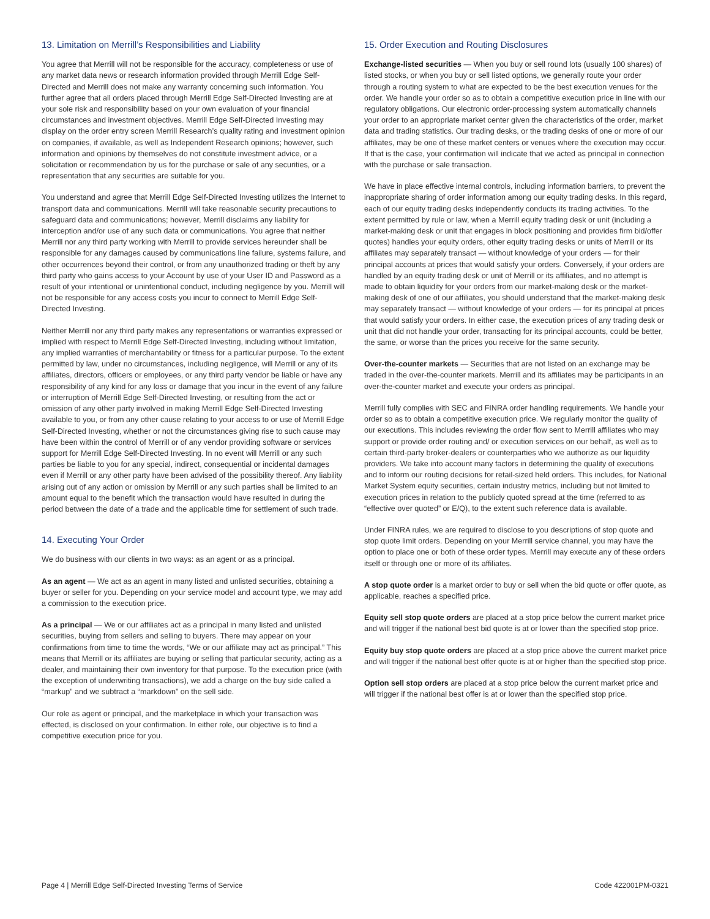13. Limitation on Merrill’s Responsibilities and Liability
You agree that Merrill will not be responsible for the accuracy, completeness or use of any market data news or research information provided through Merrill Edge Self-Directed and Merrill does not make any warranty concerning such information. You further agree that all orders placed through Merrill Edge Self-Directed Investing are at your sole risk and responsibility based on your own evaluation of your financial circumstances and investment objectives. Merrill Edge Self-Directed Investing may display on the order entry screen Merrill Research’s quality rating and investment opinion on companies, if available, as well as Independent Research opinions; however, such information and opinions by themselves do not constitute investment advice, or a solicitation or recommendation by us for the purchase or sale of any securities, or a representation that any securities are suitable for you.
You understand and agree that Merrill Edge Self-Directed Investing utilizes the Internet to transport data and communications. Merrill will take reasonable security precautions to safeguard data and communications; however, Merrill disclaims any liability for interception and/or use of any such data or communications. You agree that neither Merrill nor any third party working with Merrill to provide services hereunder shall be responsible for any damages caused by communications line failure, systems failure, and other occurrences beyond their control, or from any unauthorized trading or theft by any third party who gains access to your Account by use of your User ID and Password as a result of your intentional or unintentional conduct, including negligence by you. Merrill will not be responsible for any access costs you incur to connect to Merrill Edge Self-Directed Investing.
Neither Merrill nor any third party makes any representations or warranties expressed or implied with respect to Merrill Edge Self-Directed Investing, including without limitation, any implied warranties of merchantability or fitness for a particular purpose. To the extent permitted by law, under no circumstances, including negligence, will Merrill or any of its affiliates, directors, officers or employees, or any third party vendor be liable or have any responsibility of any kind for any loss or damage that you incur in the event of any failure or interruption of Merrill Edge Self-Directed Investing, or resulting from the act or omission of any other party involved in making Merrill Edge Self-Directed Investing available to you, or from any other cause relating to your access to or use of Merrill Edge Self-Directed Investing, whether or not the circumstances giving rise to such cause may have been within the control of Merrill or of any vendor providing software or services support for Merrill Edge Self-Directed Investing. In no event will Merrill or any such parties be liable to you for any special, indirect, consequential or incidental damages even if Merrill or any other party have been advised of the possibility thereof. Any liability arising out of any action or omission by Merrill or any such parties shall be limited to an amount equal to the benefit which the transaction would have resulted in during the period between the date of a trade and the applicable time for settlement of such trade.
14. Executing Your Order
We do business with our clients in two ways: as an agent or as a principal.
As an agent — We act as an agent in many listed and unlisted securities, obtaining a buyer or seller for you. Depending on your service model and account type, we may add a commission to the execution price.
As a principal — We or our affiliates act as a principal in many listed and unlisted securities, buying from sellers and selling to buyers. There may appear on your confirmations from time to time the words, “We or our affiliate may act as principal.” This means that Merrill or its affiliates are buying or selling that particular security, acting as a dealer, and maintaining their own inventory for that purpose. To the execution price (with the exception of underwriting transactions), we add a charge on the buy side called a “markup” and we subtract a “markdown” on the sell side.
Our role as agent or principal, and the marketplace in which your transaction was effected, is disclosed on your confirmation. In either role, our objective is to find a competitive execution price for you.
15. Order Execution and Routing Disclosures
Exchange-listed securities — When you buy or sell round lots (usually 100 shares) of listed stocks, or when you buy or sell listed options, we generally route your order through a routing system to what are expected to be the best execution venues for the order. We handle your order so as to obtain a competitive execution price in line with our regulatory obligations. Our electronic order-processing system automatically channels your order to an appropriate market center given the characteristics of the order, market data and trading statistics. Our trading desks, or the trading desks of one or more of our affiliates, may be one of these market centers or venues where the execution may occur. If that is the case, your confirmation will indicate that we acted as principal in connection with the purchase or sale transaction.
We have in place effective internal controls, including information barriers, to prevent the inappropriate sharing of order information among our equity trading desks. In this regard, each of our equity trading desks independently conducts its trading activities. To the extent permitted by rule or law, when a Merrill equity trading desk or unit (including a market-making desk or unit that engages in block positioning and provides firm bid/offer quotes) handles your equity orders, other equity trading desks or units of Merrill or its affiliates may separately transact — without knowledge of your orders — for their principal accounts at prices that would satisfy your orders. Conversely, if your orders are handled by an equity trading desk or unit of Merrill or its affiliates, and no attempt is made to obtain liquidity for your orders from our market-making desk or the market-making desk of one of our affiliates, you should understand that the market-making desk may separately transact — without knowledge of your orders — for its principal at prices that would satisfy your orders. In either case, the execution prices of any trading desk or unit that did not handle your order, transacting for its principal accounts, could be better, the same, or worse than the prices you receive for the same security.
Over-the-counter markets — Securities that are not listed on an exchange may be traded in the over-the-counter markets. Merrill and its affiliates may be participants in an over-the-counter market and execute your orders as principal.
Merrill fully complies with SEC and FINRA order handling requirements. We handle your order so as to obtain a competitive execution price. We regularly monitor the quality of our executions. This includes reviewing the order flow sent to Merrill affiliates who may support or provide order routing and/ or execution services on our behalf, as well as to certain third-party broker-dealers or counterparties who we authorize as our liquidity providers. We take into account many factors in determining the quality of executions and to inform our routing decisions for retail-sized held orders. This includes, for National Market System equity securities, certain industry metrics, including but not limited to execution prices in relation to the publicly quoted spread at the time (referred to as “effective over quoted” or E/Q), to the extent such reference data is available.
Under FINRA rules, we are required to disclose to you descriptions of stop quote and stop quote limit orders. Depending on your Merrill service channel, you may have the option to place one or both of these order types. Merrill may execute any of these orders itself or through one or more of its affiliates.
A stop quote order is a market order to buy or sell when the bid quote or offer quote, as applicable, reaches a specified price.
Equity sell stop quote orders are placed at a stop price below the current market price and will trigger if the national best bid quote is at or lower than the specified stop price.
Equity buy stop quote orders are placed at a stop price above the current market price and will trigger if the national best offer quote is at or higher than the specified stop price.
Option sell stop orders are placed at a stop price below the current market price and will trigger if the national best offer is at or lower than the specified stop price.
Page 4 | Merrill Edge Self-Directed Investing Terms of Service Code 422001PM-0321